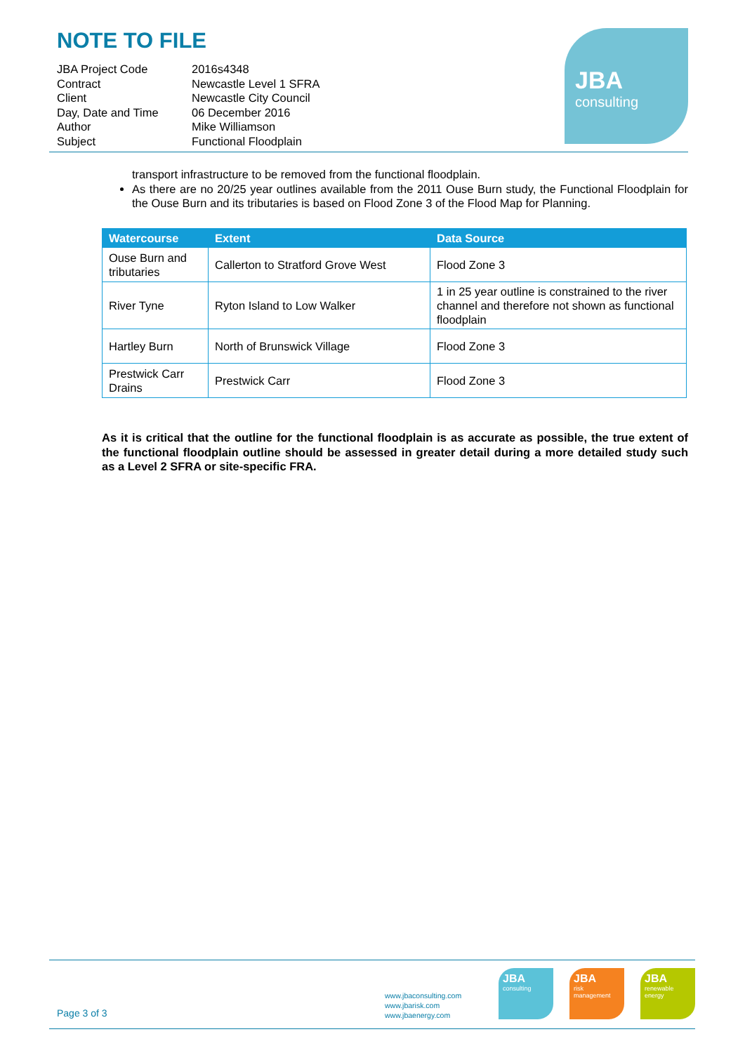NOTE TO FILE
| JBA Project Code | 2016s4348 |
| Contract | Newcastle Level 1 SFRA |
| Client | Newcastle City Council |
| Day, Date and Time | 06 December 2016 |
| Author | Mike Williamson |
| Subject | Functional Floodplain |
JBA
consulting
transport infrastructure to be removed from the functional floodplain.
As there are no 20/25 year outlines available from the 2011 Ouse Burn study, the Functional Floodplain for the Ouse Burn and its tributaries is based on Flood Zone 3 of the Flood Map for Planning.
| Watercourse | Extent | Data Source |
| --- | --- | --- |
| Ouse Burn and tributaries | Callerton to Stratford Grove West | Flood Zone 3 |
| River Tyne | Ryton Island to Low Walker | 1 in 25 year outline is constrained to the river channel and therefore not shown as functional floodplain |
| Hartley Burn | North of Brunswick Village | Flood Zone 3 |
| Prestwick Carr Drains | Prestwick Carr | Flood Zone 3 |
As it is critical that the outline for the functional floodplain is as accurate as possible, the true extent of the functional floodplain outline should be assessed in greater detail during a more detailed study such as a Level 2 SFRA or site-specific FRA.
Page 3 of 3
www.jbaconsulting.com
www.jbarisk.com
www.jbaenergy.com
JBA
consulting
JBA
risk
management
JBA
renewable
energy